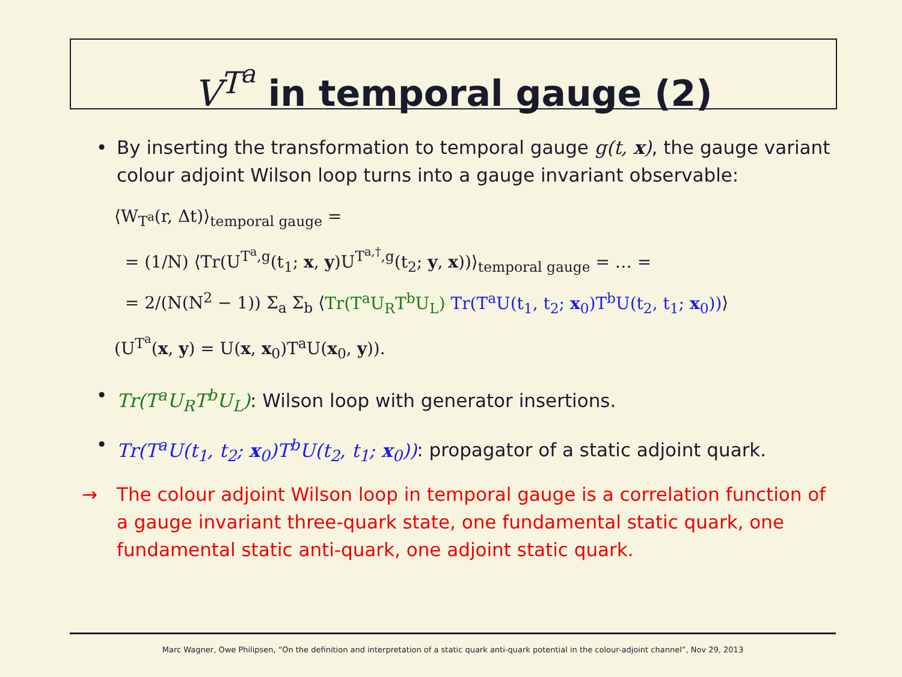V<sup>T<sup>a</sup></sup> in temporal gauge (2)
• By inserting the transformation to temporal gauge g(t, x), the gauge variant colour adjoint Wilson loop turns into a gauge invariant observable:
⟨W<sub>T<sup>a</sup></sub>(r, Δt)⟩<sub>temporal gauge</sub> =
= (1/N) ⟨Tr(U<sup>T<sup>a</sup>,g</sup>(t<sub>1</sub>; x, y)U<sup>T<sup>a,†</sup>,g</sup>(t<sub>2</sub>; y, x))⟩<sub>temporal gauge</sub> = … =
= 2/(N(N<sup>2</sup> − 1)) Σ<sub>a</sub> Σ<sub>b</sub> ⟨Tr(T<sup>a</sup>U<sub>R</sub>T<sup>b</sup>U<sub>L</sub>) Tr(T<sup>a</sup>U(t<sub>1</sub>, t<sub>2</sub>; x<sub>0</sub>)T<sup>b</sup>U(t<sub>2</sub>, t<sub>1</sub>; x<sub>0</sub>))⟩
(U<sup>T<sup>a</sup></sup>(x, y) = U(x, x<sub>0</sub>)T<sup>a</sup>U(x<sub>0</sub>, y)).
• Tr(T<sup>a</sup>U<sub>R</sub>T<sup>b</sup>U<sub>L</sub>): Wilson loop with generator insertions.
• Tr(T<sup>a</sup>U(t<sub>1</sub>, t<sub>2</sub>; x<sub>0</sub>)T<sup>b</sup>U(t<sub>2</sub>, t<sub>1</sub>; x<sub>0</sub>)): propagator of a static adjoint quark.
→ The colour adjoint Wilson loop in temporal gauge is a correlation function of a gauge invariant three-quark state, one fundamental static quark, one fundamental static anti-quark, one adjoint static quark.
Marc Wagner, Owe Philipsen, “On the definition and interpretation of a static quark anti-quark potential in the colour-adjoint channel”, Nov 29, 2013